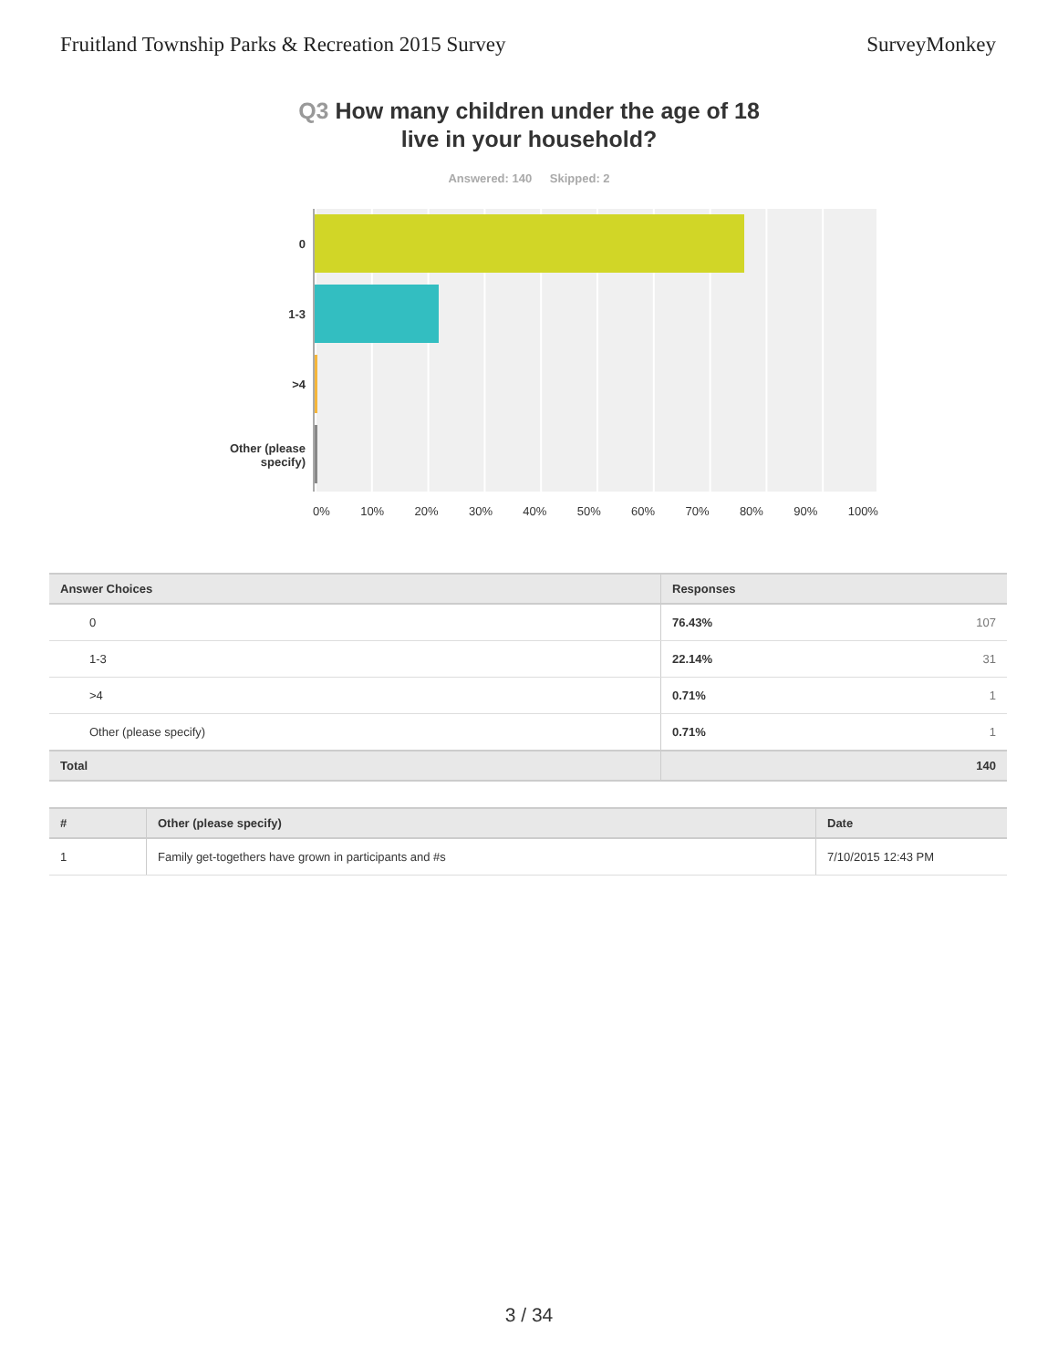Fruitland Township Parks & Recreation 2015 Survey SurveyMonkey
Q3 How many children under the age of 18
live in your household?
Answered: 140 Skipped: 2
0
1-3
>4
Other (please
specify)
0% 10% 20% 30% 40% 50% 60% 70% 80% 90% 100%
| Answer Choices | Responses | |
| --- | --- | --- |
| 0 | 76.43% | 107 |
| 1-3 | 22.14% | 31 |
| >4 | 0.71% | 1 |
| Other (please specify) | 0.71% | 1 |
| Total | | 140 |
| # | Other (please specify) | Date |
| --- | --- | --- |
| 1 | Family get-togethers have grown in participants and #s | 7/10/2015 12:43 PM |
3 / 34